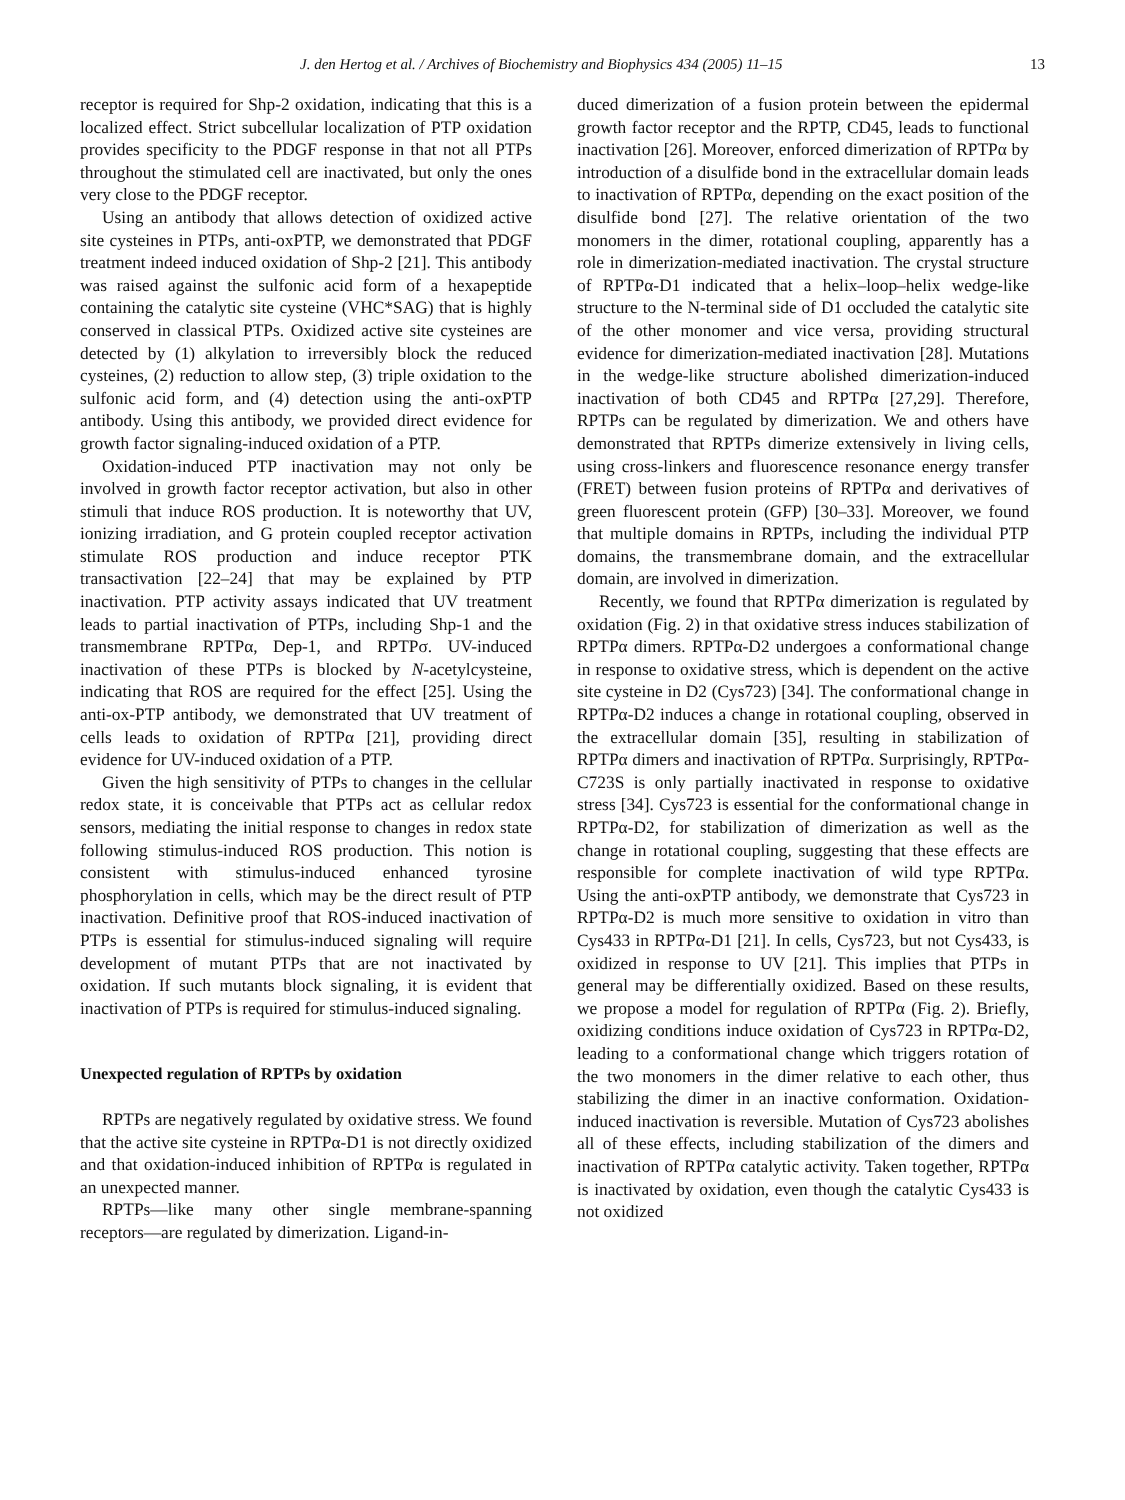J. den Hertog et al. / Archives of Biochemistry and Biophysics 434 (2005) 11–15 13
receptor is required for Shp-2 oxidation, indicating that this is a localized effect. Strict subcellular localization of PTP oxidation provides specificity to the PDGF response in that not all PTPs throughout the stimulated cell are inactivated, but only the ones very close to the PDGF receptor.
Using an antibody that allows detection of oxidized active site cysteines in PTPs, anti-oxPTP, we demonstrated that PDGF treatment indeed induced oxidation of Shp-2 [21]. This antibody was raised against the sulfonic acid form of a hexapeptide containing the catalytic site cysteine (VHC*SAG) that is highly conserved in classical PTPs. Oxidized active site cysteines are detected by (1) alkylation to irreversibly block the reduced cysteines, (2) reduction to allow step, (3) triple oxidation to the sulfonic acid form, and (4) detection using the anti-oxPTP antibody. Using this antibody, we provided direct evidence for growth factor signaling-induced oxidation of a PTP.
Oxidation-induced PTP inactivation may not only be involved in growth factor receptor activation, but also in other stimuli that induce ROS production. It is noteworthy that UV, ionizing irradiation, and G protein coupled receptor activation stimulate ROS production and induce receptor PTK transactivation [22–24] that may be explained by PTP inactivation. PTP activity assays indicated that UV treatment leads to partial inactivation of PTPs, including Shp-1 and the transmembrane RPTPα, Dep-1, and RPTPσ. UV-induced inactivation of these PTPs is blocked by N-acetylcysteine, indicating that ROS are required for the effect [25]. Using the anti-ox-PTP antibody, we demonstrated that UV treatment of cells leads to oxidation of RPTPα [21], providing direct evidence for UV-induced oxidation of a PTP.
Given the high sensitivity of PTPs to changes in the cellular redox state, it is conceivable that PTPs act as cellular redox sensors, mediating the initial response to changes in redox state following stimulus-induced ROS production. This notion is consistent with stimulus-induced enhanced tyrosine phosphorylation in cells, which may be the direct result of PTP inactivation. Definitive proof that ROS-induced inactivation of PTPs is essential for stimulus-induced signaling will require development of mutant PTPs that are not inactivated by oxidation. If such mutants block signaling, it is evident that inactivation of PTPs is required for stimulus-induced signaling.
Unexpected regulation of RPTPs by oxidation
RPTPs are negatively regulated by oxidative stress. We found that the active site cysteine in RPTPα-D1 is not directly oxidized and that oxidation-induced inhibition of RPTPα is regulated in an unexpected manner.
RPTPs—like many other single membrane-spanning receptors—are regulated by dimerization. Ligand-in-
duced dimerization of a fusion protein between the epidermal growth factor receptor and the RPTP, CD45, leads to functional inactivation [26]. Moreover, enforced dimerization of RPTPα by introduction of a disulfide bond in the extracellular domain leads to inactivation of RPTPα, depending on the exact position of the disulfide bond [27]. The relative orientation of the two monomers in the dimer, rotational coupling, apparently has a role in dimerization-mediated inactivation. The crystal structure of RPTPα-D1 indicated that a helix–loop–helix wedge-like structure to the N-terminal side of D1 occluded the catalytic site of the other monomer and vice versa, providing structural evidence for dimerization-mediated inactivation [28]. Mutations in the wedge-like structure abolished dimerization-induced inactivation of both CD45 and RPTPα [27,29]. Therefore, RPTPs can be regulated by dimerization. We and others have demonstrated that RPTPs dimerize extensively in living cells, using cross-linkers and fluorescence resonance energy transfer (FRET) between fusion proteins of RPTPα and derivatives of green fluorescent protein (GFP) [30–33]. Moreover, we found that multiple domains in RPTPs, including the individual PTP domains, the transmembrane domain, and the extracellular domain, are involved in dimerization.
Recently, we found that RPTPα dimerization is regulated by oxidation (Fig. 2) in that oxidative stress induces stabilization of RPTPα dimers. RPTPα-D2 undergoes a conformational change in response to oxidative stress, which is dependent on the active site cysteine in D2 (Cys723) [34]. The conformational change in RPTPα-D2 induces a change in rotational coupling, observed in the extracellular domain [35], resulting in stabilization of RPTPα dimers and inactivation of RPTPα. Surprisingly, RPTPα-C723S is only partially inactivated in response to oxidative stress [34]. Cys723 is essential for the conformational change in RPTPα-D2, for stabilization of dimerization as well as the change in rotational coupling, suggesting that these effects are responsible for complete inactivation of wild type RPTPα. Using the anti-oxPTP antibody, we demonstrate that Cys723 in RPTPα-D2 is much more sensitive to oxidation in vitro than Cys433 in RPTPα-D1 [21]. In cells, Cys723, but not Cys433, is oxidized in response to UV [21]. This implies that PTPs in general may be differentially oxidized. Based on these results, we propose a model for regulation of RPTPα (Fig. 2). Briefly, oxidizing conditions induce oxidation of Cys723 in RPTPα-D2, leading to a conformational change which triggers rotation of the two monomers in the dimer relative to each other, thus stabilizing the dimer in an inactive conformation. Oxidation-induced inactivation is reversible. Mutation of Cys723 abolishes all of these effects, including stabilization of the dimers and inactivation of RPTPα catalytic activity. Taken together, RPTPα is inactivated by oxidation, even though the catalytic Cys433 is not oxidized